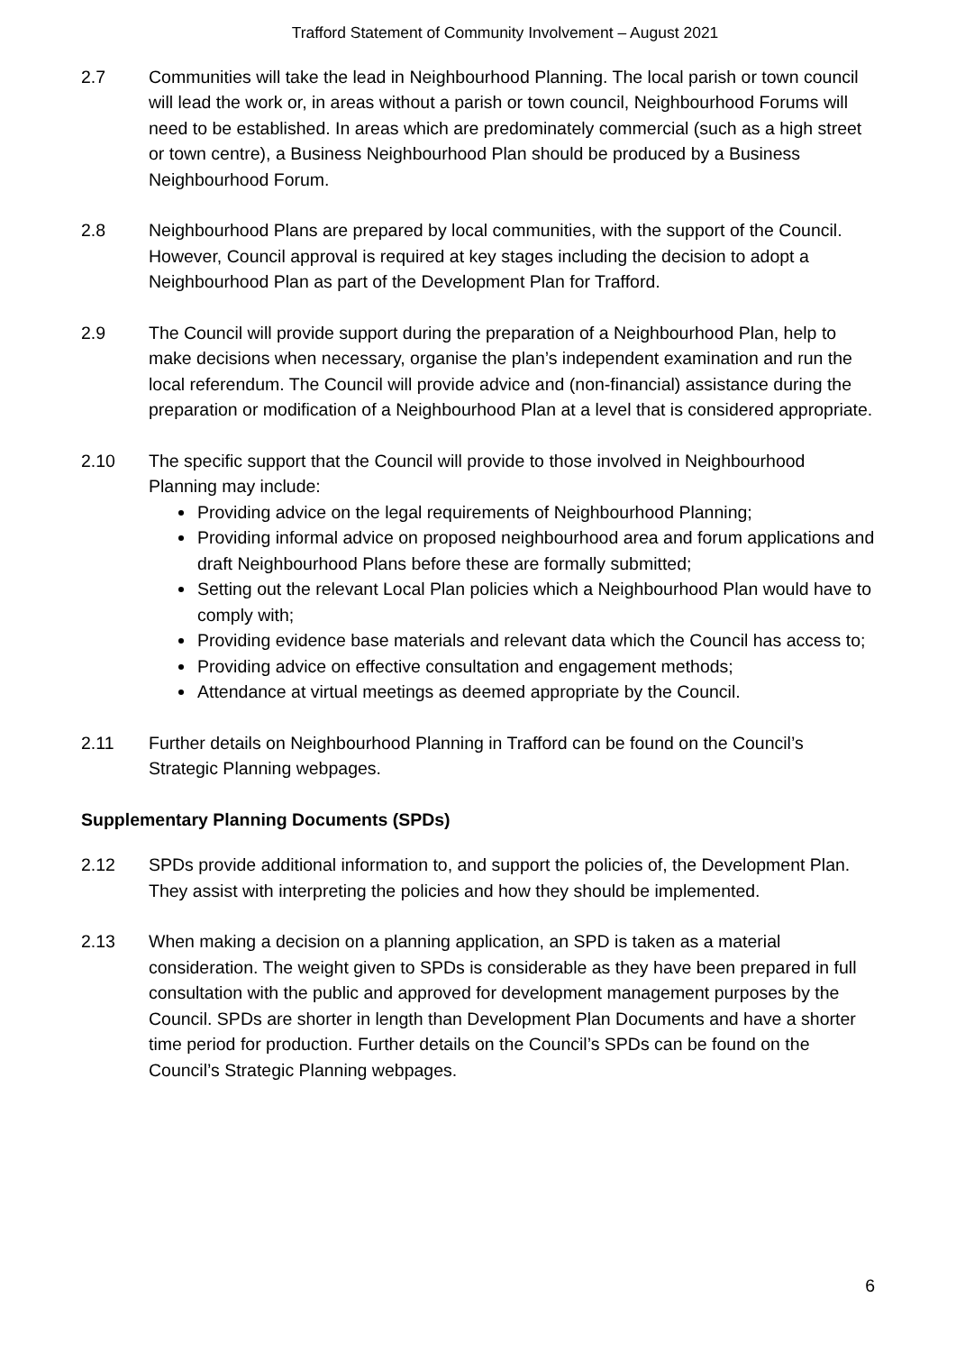Trafford Statement of Community Involvement – August 2021
2.7 Communities will take the lead in Neighbourhood Planning. The local parish or town council will lead the work or, in areas without a parish or town council, Neighbourhood Forums will need to be established. In areas which are predominately commercial (such as a high street or town centre), a Business Neighbourhood Plan should be produced by a Business Neighbourhood Forum.
2.8 Neighbourhood Plans are prepared by local communities, with the support of the Council. However, Council approval is required at key stages including the decision to adopt a Neighbourhood Plan as part of the Development Plan for Trafford.
2.9 The Council will provide support during the preparation of a Neighbourhood Plan, help to make decisions when necessary, organise the plan’s independent examination and run the local referendum. The Council will provide advice and (non-financial) assistance during the preparation or modification of a Neighbourhood Plan at a level that is considered appropriate.
2.10 The specific support that the Council will provide to those involved in Neighbourhood Planning may include:
Providing advice on the legal requirements of Neighbourhood Planning;
Providing informal advice on proposed neighbourhood area and forum applications and draft Neighbourhood Plans before these are formally submitted;
Setting out the relevant Local Plan policies which a Neighbourhood Plan would have to comply with;
Providing evidence base materials and relevant data which the Council has access to;
Providing advice on effective consultation and engagement methods;
Attendance at virtual meetings as deemed appropriate by the Council.
2.11 Further details on Neighbourhood Planning in Trafford can be found on the Council’s Strategic Planning webpages.
Supplementary Planning Documents (SPDs)
2.12 SPDs provide additional information to, and support the policies of, the Development Plan. They assist with interpreting the policies and how they should be implemented.
2.13 When making a decision on a planning application, an SPD is taken as a material consideration. The weight given to SPDs is considerable as they have been prepared in full consultation with the public and approved for development management purposes by the Council. SPDs are shorter in length than Development Plan Documents and have a shorter time period for production. Further details on the Council’s SPDs can be found on the Council’s Strategic Planning webpages.
6